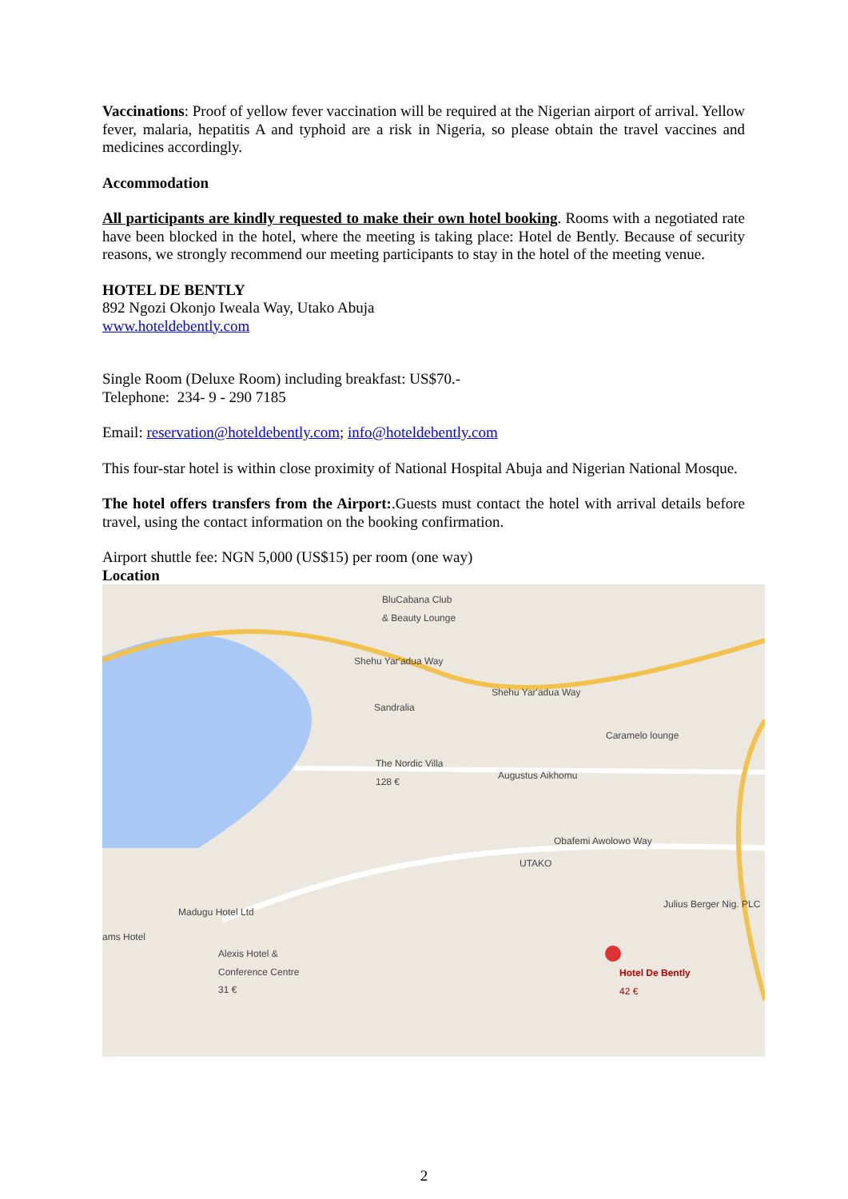Vaccinations: Proof of yellow fever vaccination will be required at the Nigerian airport of arrival. Yellow fever, malaria, hepatitis A and typhoid are a risk in Nigeria, so please obtain the travel vaccines and medicines accordingly.
Accommodation
All participants are kindly requested to make their own hotel booking. Rooms with a negotiated rate have been blocked in the hotel, where the meeting is taking place: Hotel de Bently. Because of security reasons, we strongly recommend our meeting participants to stay in the hotel of the meeting venue.
HOTEL DE BENTLY
892 Ngozi Okonjo Iweala Way, Utako Abuja
www.hoteldebently.com
Single Room (Deluxe Room) including breakfast: US$70.-
Telephone: 234- 9 - 290 7185
Email: reservation@hoteldebently.com; info@hoteldebently.com
This four-star hotel is within close proximity of National Hospital Abuja and Nigerian National Mosque.
The hotel offers transfers from the Airport:.Guests must contact the hotel with arrival details before travel, using the contact information on the booking confirmation.
Airport shuttle fee: NGN 5,000 (US$15) per room (one way)
Location
BluCabana Club
& Beauty Lounge
Sandralia
Caramelo lounge
The Nordic Villa
128 €
Augustus Aikhomu
UTAKO
Madugu Hotel Ltd
ams Hotel
Alexis Hotel &
Conference Centre
31 €
Julius Berger Nig. PLC
Hotel De Bently
42 €
Shehu Yar'adua Way
Shehu Yar'adua Way
Obafemi Awolowo Way
2